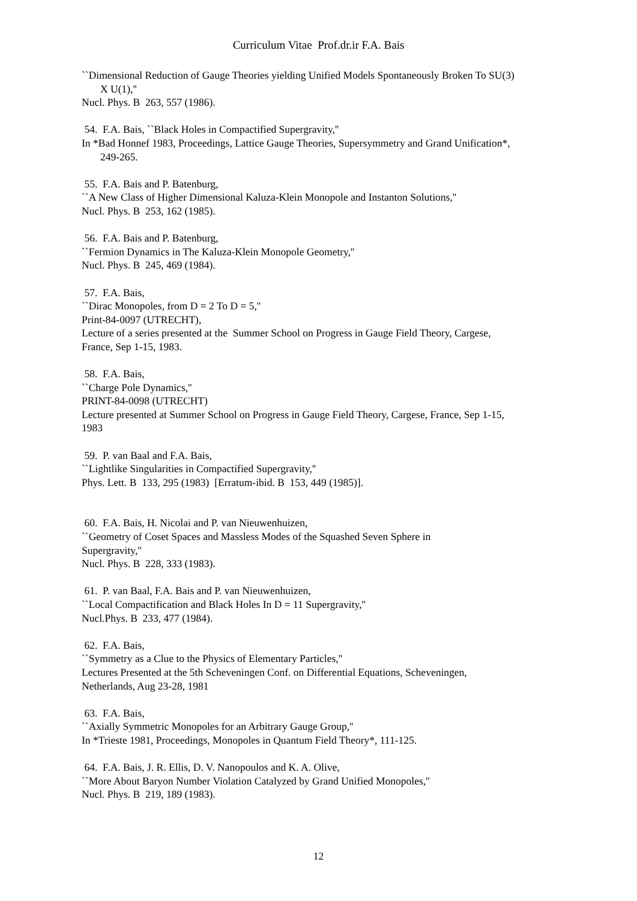Curriculum Vitae Prof.dr.ir F.A. Bais
``Dimensional Reduction of Gauge Theories yielding Unified Models Spontaneously Broken To SU(3)
X U(1),''
Nucl. Phys. B 263, 557 (1986).
54. F.A. Bais, ``Black Holes in Compactified Supergravity,''
In *Bad Honnef 1983, Proceedings, Lattice Gauge Theories, Supersymmetry and Grand Unification*,
249-265.
55. F.A. Bais and P. Batenburg,
``A New Class of Higher Dimensional Kaluza-Klein Monopole and Instanton Solutions,''
Nucl. Phys. B 253, 162 (1985).
56. F.A. Bais and P. Batenburg,
``Fermion Dynamics in The Kaluza-Klein Monopole Geometry,''
Nucl. Phys. B 245, 469 (1984).
57. F.A. Bais,
``Dirac Monopoles, from D = 2 To D = 5,''
Print-84-0097 (UTRECHT),
Lecture of a series presented at the Summer School on Progress in Gauge Field Theory, Cargese,
France, Sep 1-15, 1983.
58. F.A. Bais,
``Charge Pole Dynamics,''
PRINT-84-0098 (UTRECHT)
Lecture presented at Summer School on Progress in Gauge Field Theory, Cargese, France, Sep 1-15,
1983
59. P. van Baal and F.A. Bais,
``Lightlike Singularities in Compactified Supergravity,''
Phys. Lett. B 133, 295 (1983) [Erratum-ibid. B 153, 449 (1985)].
60. F.A. Bais, H. Nicolai and P. van Nieuwenhuizen,
``Geometry of Coset Spaces and Massless Modes of the Squashed Seven Sphere in
Supergravity,''
Nucl. Phys. B 228, 333 (1983).
61. P. van Baal, F.A. Bais and P. van Nieuwenhuizen,
``Local Compactification and Black Holes In D = 11 Supergravity,''
Nucl.Phys. B 233, 477 (1984).
62. F.A. Bais,
``Symmetry as a Clue to the Physics of Elementary Particles,''
Lectures Presented at the 5th Scheveningen Conf. on Differential Equations, Scheveningen,
Netherlands, Aug 23-28, 1981
63. F.A. Bais,
``Axially Symmetric Monopoles for an Arbitrary Gauge Group,''
In *Trieste 1981, Proceedings, Monopoles in Quantum Field Theory*, 111-125.
64. F.A. Bais, J. R. Ellis, D. V. Nanopoulos and K. A. Olive,
``More About Baryon Number Violation Catalyzed by Grand Unified Monopoles,''
Nucl. Phys. B 219, 189 (1983).
12